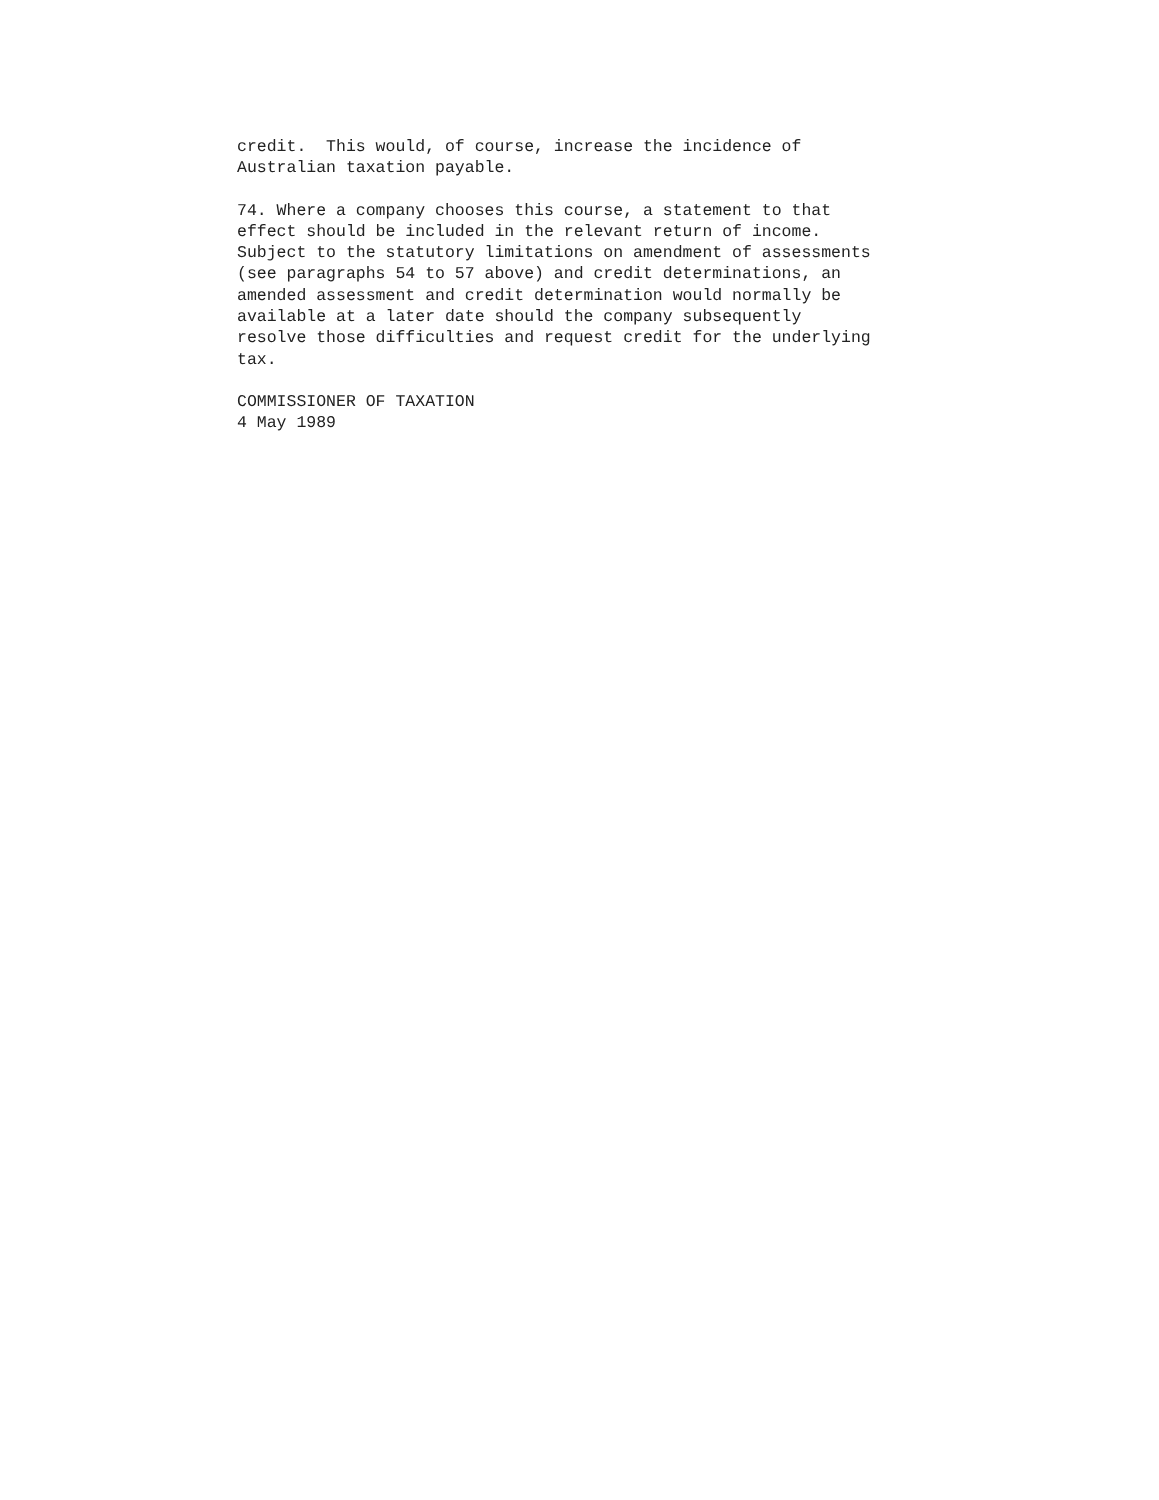credit. This would, of course, increase the incidence of Australian taxation payable.
74. Where a company chooses this course, a statement to that effect should be included in the relevant return of income. Subject to the statutory limitations on amendment of assessments (see paragraphs 54 to 57 above) and credit determinations, an amended assessment and credit determination would normally be available at a later date should the company subsequently resolve those difficulties and request credit for the underlying tax.
COMMISSIONER OF TAXATION 4 May 1989